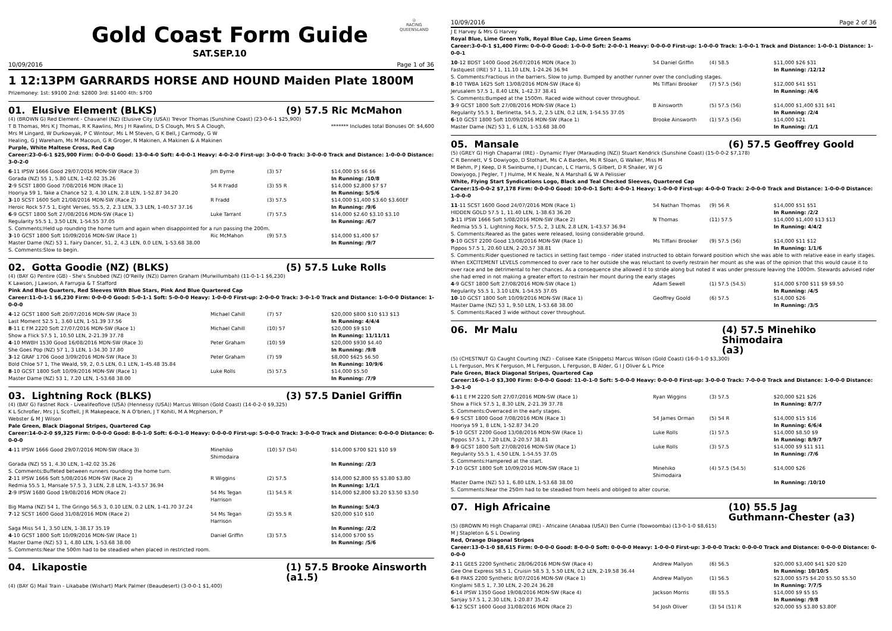Gold Coast Form Guide
SAT.SEP.10
◎
RACING
QUEENSLAND
10/09/2016 Page 1 of 36
1 12:13PM GARRARDS HORSE AND HOUND Maiden Plate 1800M
Prizemoney: 1st: $9100 2nd: $2800 3rd: $1400 4th: $700
01. Elusive Element (BLKS) (9) 57.5 Ric McMahon
(4) (BROWN G) Red Element - Chavanel (NZ) (Elusive City (USA)) Trevor Thomas (Sunshine Coast) (23-0-6-1 $25,900)
T B Thomas, Mrs K J Thomas, R K Rawlins, Mrs J H Rawlins, D S Clough, Mrs S A Clough, ******* Includes total Bonuses Of: $4,600
Mrs M Lingard, W Durkowyak, P C Wintour, Ms L M Steven, G K Bell, J Carmody, G W
Healing, G J Wareham, Ms M Macoun, G R Groger, N Makinen, A Makinen & A Makinen
Purple, White Maltese Cross, Red Cap
Career:23-0-6-1 $25,900 Firm: 0-0-0-0 Good: 13-0-4-0 Soft: 4-0-0-1 Heavy: 4-0-2-0 First-up: 3-0-0-0 Track: 3-0-0-0 Track and Distance: 1-0-0-0 Distance: 3-0-2-0
| 6 -11 IPSW 1666 Good 29/07/2016 MDN-SW (Race 3) | Jim Byrne | (3) 57 | $14,000 $5 $6 $6 |
| Gorada (NZ) 55 1, 5.80 LEN, 1-42.02 35.26 | | | In Running: /10/8 |
| 2 -9 SCST 1800 Good 7/08/2016 MDN (Race 1) | 54 R Fradd | (3) 55 R | $14,000 $2,800 $7 $7 |
| Hooriya 59 1, Take a Chance 52 3, 4.30 LEN, 2.8 LEN, 1-52.87 34.20 | | | In Running: 5/5/6 |
| 3 -10 SCST 1600 Soft 21/08/2016 MDN-SW (Race 2) | R Fradd | (3) 57.5 | $14,000 $1,400 $3.60 $3.60EF |
| Heroic Rock 57.5 1, Eight Verses, 55.5, 2, 2.3 LEN, 3.3 LEN, 1-40.57 37.16 | | | In Running: /9/6 |
| 6 -9 GCST 1800 Soft 27/08/2016 MDN-SW (Race 1) | Luke Tarrant | (7) 57.5 | $14,000 $2.60 $3.10 $3.10 |
| Regularity 55.5 1, 3.50 LEN, 1-54.55 37.05 | | | In Running: /6/7 |
| S. Comments:Held up rounding the home turn and again when disappointed for a run passing the 200m. | | | |
| 3 -10 GCST 1800 Soft 10/09/2016 MDN-SW (Race 1) | Ric McMahon | (9) 57.5 | $14,000 $1,400 $7 |
| Master Dame (NZ) 53 1, Fairy Dancer, 51, 2, 4.3 LEN, 0.0 LEN, 1-53.68 38.00 | | | In Running: /9/7 |
| S. Comments:Slow to begin. | | | |
02. Gotta Goodie (NZ) (BLKS) (5) 57.5 Luke Rolls
(4) (BAY G) Pentire (GB) - She's Snubbed (NZ) (O'Reilly (NZ)) Darren Graham (Murwillumbah) (11-0-1-1 $6,230)
K Lawson, J Lawson, A Farrugia & T Stafford
Pink And Blue Quarters, Red Sleeves With Blue Stars, Pink And Blue Quartered Cap
Career:11-0-1-1 $6,230 Firm: 0-0-0-0 Good: 5-0-1-1 Soft: 5-0-0-0 Heavy: 1-0-0-0 First-up: 2-0-0-0 Track: 3-0-1-0 Track and Distance: 1-0-0-0 Distance: 1-0-0-0
| 4 -12 GCST 1800 Soft 20/07/2016 MDN-SW (Race 3) | Michael Cahill | (7) 57 | $20,000 $800 $10 $13 $13 |
| Last Moment 52.5 1, 3.60 LEN, 1-51.39 37.56 | | | In Running: 4/4/4 |
| 8 -11 E FM 2220 Soft 27/07/2016 MDN-SW (Race 1) | Michael Cahill | (10) 57 | $20,000 $9 $10 |
| Show a Flick 57.5 1, 10.50 LEN, 2-21.39 37.78 | | | In Running: 11/11/11 |
| 4 -10 MWBH 1530 Good 16/08/2016 MDN-SW (Race 3) | Peter Graham | (10) 59 | $20,000 $930 $4.40 |
| She Goes Pop (NZ) 57 1, 3 LEN, 1-34.30 37.80 | | | In Running: /9/8 |
| 3 -12 GRAF 1706 Good 3/09/2016 MDN-SW (Race 3) | Peter Graham | (7) 59 | $8,000 $625 $6.50 |
| Bold Chloe 57 1, The Weald, 59, 2, 0.5 LEN, 0.1 LEN, 1-45.48 35.84 | | | In Running: 10/9/6 |
| 8 -10 GCST 1800 Soft 10/09/2016 MDN-SW (Race 1) | Luke Rolls | (5) 57.5 | $14,000 $5.50 |
| Master Dame (NZ) 53 1, 7.20 LEN, 1-53.68 38.00 | | | In Running: /7/9 |
03. Lightning Rock (BLKS) (3) 57.5 Daniel Griffin
(4) (BAY G) Fastnet Rock - Livealifeoflove (USA) (Hennessy (USA)) Marcus Wilson (Gold Coast) (14-0-2-0 $9,325)
K L Schrofler, Mrs J L Scoffell, J R Makepeace, N A O'brien, J T Kohiti, M A Mcpherson, P
Webster & M J Wilson
Pale Green, Black Diagonal Stripes, Quartered Cap
Career:14-0-2-0 $9,325 Firm: 0-0-0-0 Good: 8-0-1-0 Soft: 6-0-1-0 Heavy: 0-0-0-0 First-up: 5-0-0-0 Track: 3-0-0-0 Track and Distance: 0-0-0-0 Distance: 0-0-0-0
| 4 -11 IPSW 1666 Good 29/07/2016 MDN-SW (Race 3) | Minehiko Shimodaira | (10) 57 (54) | $14,000 $700 $21 $10 $9 |
| Gorada (NZ) 55 1, 4.30 LEN, 1-42.02 35.26 | | | In Running: /2/3 |
| S. Comments:Buffeted between runners rounding the home turn. | | | |
| 2 -11 IPSW 1666 Soft 5/08/2016 MDN-SW (Race 2) | R Wiggins | (2) 57.5 | $14,000 $2,800 $5 $3.80 $3.80 |
| Redmia 55.5 1, Mansale 57.5 3, 3 LEN, 2.8 LEN, 1-43.57 36.94 | | | In Running: 1/1/1 |
| 2 -9 IPSW 1680 Good 19/08/2016 MDN (Race 2) | 54 Ms Tegan Harrison | (1) 54.5 R | $14,000 $2,800 $3.20 $3.50 $3.50 |
| Big Mama (NZ) 54 1, The Gringo 56.5 3, 0.10 LEN, 0.2 LEN, 1-41.70 37.24 | | | In Running: 5/4/3 |
| 7 -12 SCST 1600 Good 31/08/2016 MDN (Race 2) | 54 Ms Tegan Harrison | (2) 55.5 R | $20,000 $10 $10 |
| Saga Miss 54 1, 3.50 LEN, 1-38.17 35.19 | | | In Running: /2/2 |
| 4 -10 GCST 1800 Soft 10/09/2016 MDN-SW (Race 1) | Daniel Griffin | (3) 57.5 | $14,000 $700 $5 |
| Master Dame (NZ) 53 1, 4.80 LEN, 1-53.68 38.00 | | | In Running: /5/6 |
| S. Comments:Near the 500m had to be steadied when placed in restricted room. | | | |
04. Likapostie (1) 57.5 Brooke Ainsworth
(a1.5)
(4) (BAY G) Mail Train - Likababe (Wishart) Mark Palmer (Beaudesert) (3-0-0-1 $1,400)
10/09/2016 Page 2 of 36
J E Harvey & Mrs G Harvey
Royal Blue, Lime Green Yolk, Royal Blue Cap, Lime Green Seams
Career:3-0-0-1 $1,400 Firm: 0-0-0-0 Good: 1-0-0-0 Soft: 2-0-0-1 Heavy: 0-0-0-0 First-up: 1-0-0-0 Track: 1-0-0-1 Track and Distance: 1-0-0-1 Distance: 1-0-0-1
| 10 -12 BDST 1400 Good 26/07/2016 MDN (Race 3) | 54 Daniel Griffin | (4) 58.5 | $11,000 $26 $31 |
| Fastquest (IRE) 57 1, 11.10 LEN, 1-24.26 36.94 | | | In Running: /12/12 |
| S. Comments:Fractious in the barriers. Slow to jump. Bumped by another runner over the concluding stages. | | | |
| 8 -10 TWBA 1625 Soft 13/08/2016 MDN-SW (Race 6) | Ms Tiffani Brooker | (7) 57.5 (56) | $12,000 $41 $51 |
| Jerusalem 57.5 1, 8.40 LEN, 1-42.37 38.41 | | | In Running: /4/6 |
| S. Comments:Bumped at the 1500m. Raced wide without cover throughout. | | | |
| 3 -9 GCST 1800 Soft 27/08/2016 MDN-SW (Race 1) | B Ainsworth | (5) 57.5 (56) | $14,000 $1,400 $31 $41 |
| Regularity 55.5 1, Berlinetta, 54.5, 2, 2.5 LEN, 0.2 LEN, 1-54.55 37.05 | | | In Running: /2/4 |
| 6 -10 GCST 1800 Soft 10/09/2016 MDN-SW (Race 1) | Brooke Ainsworth | (1) 57.5 (56) | $14,000 $21 |
| Master Dame (NZ) 53 1, 6 LEN, 1-53.68 38.00 | | | In Running: /1/1 |
05. Mansale (6) 57.5 Geoffrey Goold
(5) (GREY G) High Chaparral (IRE) - Dynamic Flyer (Marauding (NZ)) Stuart Kendrick (Sunshine Coast) (15-0-0-2 $7,178)
C R Bennett, V S Dowiyogo, D Stothart, Ms C A Barden, Ms R Sloan, G Walker, Miss M
M Behm, P J Keep, D R Swinburne, I J Duncan, L C Harris, S Gilbert, D R Shailer, W J G
Dowiyogo, J Pegler, T J Hulme, M K Neale, N A Marshall & W A Pelissier
White, Flying Start Syndications Logo, Black and Teal Checked Sleeves, Quartered Cap
Career:15-0-0-2 $7,178 Firm: 0-0-0-0 Good: 10-0-0-1 Soft: 4-0-0-1 Heavy: 1-0-0-0 First-up: 4-0-0-0 Track: 2-0-0-0 Track and Distance: 1-0-0-0 Distance: 1-0-0-0
| 11 -11 SCST 1600 Good 24/07/2016 MDN (Race 1) | 54 Nathan Thomas | (9) 56 R | $14,000 $51 $51 |
| HIDDEN GOLD 57.5 1, 11.40 LEN, 1-38.63 36.20 | | | In Running: /2/2 |
| 3 -11 IPSW 1666 Soft 5/08/2016 MDN-SW (Race 2) | N Thomas | (11) 57.5 | $14,000 $1,400 $13 $13 |
| Redmia 55.5 1, Lightning Rock, 57.5, 2, 3 LEN, 2.8 LEN, 1-43.57 36.94 | | | In Running: 4/4/2 |
| S. Comments:Reared as the gates were released, losing considerable ground. | | | |
| 9 -10 GCST 2200 Good 13/08/2016 MDN-SW (Race 1) | Ms Tiffani Brooker | (9) 57.5 (56) | $14,000 $11 $12 |
| Pippos 57.5 1, 20.60 LEN, 2-20.57 38.81 | | | In Running: 1/1/6 |
| S. Comments:Rider questioned re tactics in setting fast tempo - rider stated instructed to obtain forward position which she was able to with relative ease in early stages. When EXCITEMENT LEVELS commenced to over race to her outside she was reluctant to overly restrain her mount as she was of the opinion that this would cause it to over race and be detrimental to her chances. As a consequence she allowed it to stride along but noted it was under pressure leaving the 1000m. Stewards advised rider she had erred in not making a greater effort to restrain her mount during the early stages | | | |
| 4 -9 GCST 1800 Soft 27/08/2016 MDN-SW (Race 1) | Adam Sewell | (1) 57.5 (54.5) | $14,000 $700 $11 $9 $9.50 |
| Regularity 55.5 1, 3.10 LEN, 1-54.55 37.05 | | | In Running: /4/5 |
| 10 -10 GCST 1800 Soft 10/09/2016 MDN-SW (Race 1) | Geoffrey Goold | (6) 57.5 | $14,000 $26 |
| Master Dame (NZ) 53 1, 9.50 LEN, 1-53.68 38.00 | | | In Running: /3/5 |
| S. Comments:Raced 3 wide without cover throughout. | | | |
06. Mr Malu (4) 57.5 Minehiko Shimodaira
(a3)
(5) (CHESTNUT G) Caught Courting (NZ) - Colisee Kate (Snippets) Marcus Wilson (Gold Coast) (16-0-1-0 $3,300)
L L Ferguson, Mrs K Ferguson, M L Ferguson, L Ferguson, B Alder, G I J Oliver & L Price
Pale Green, Black Diagonal Stripes, Quartered Cap
Career:16-0-1-0 $3,300 Firm: 0-0-0-0 Good: 11-0-1-0 Soft: 5-0-0-0 Heavy: 0-0-0-0 First-up: 3-0-0-0 Track: 7-0-0-0 Track and Distance: 1-0-0-0 Distance: 3-0-1-0
| 6 -11 E FM 2220 Soft 27/07/2016 MDN-SW (Race 1) | Ryan Wiggins | (3) 57.5 | $20,000 $21 $26 |
| Show a Flick 57.5 1, 8.30 LEN, 2-21.39 37.78 | | | In Running: 8/7/7 |
| S. Comments:Overraced in the early stages. | | | |
| 6 -9 SCST 1800 Good 7/08/2016 MDN (Race 1) | 54 James Orman | (5) 54 R | $14,000 $15 $16 |
| Hooriya 59 1, 8 LEN, 1-52.87 34.20 | | | In Running: 6/6/4 |
| 5 -10 GCST 2200 Good 13/08/2016 MDN-SW (Race 1) | Luke Rolls | (1) 57.5 | $14,000 $8.50 $9 |
| Pippos 57.5 1, 7.20 LEN, 2-20.57 38.81 | | | In Running: 8/9/7 |
| 8 -9 GCST 1800 Soft 27/08/2016 MDN-SW (Race 1) | Luke Rolls | (3) 57.5 | $14,000 $9 $11 $11 |
| Regularity 55.5 1, 4.50 LEN, 1-54.55 37.05 | | | In Running: /7/6 |
| S. Comments:Hampered at the start. | | | |
| 7 -10 GCST 1800 Soft 10/09/2016 MDN-SW (Race 1) | Minehiko Shimodaira | (4) 57.5 (54.5) | $14,000 $26 |
| Master Dame (NZ) 53 1, 6.80 LEN, 1-53.68 38.00 | | | In Running: /10/10 |
| S. Comments:Near the 250m had to be steadied from heels and obliged to alter course. | | | |
07. High Africaine (10) 55.5 Jag
Guthmann-Chester (a3)
(5) (BROWN M) High Chaparral (IRE) - Africaine (Anabaa (USA)) Ben Currie (Toowoomba) (13-0-1-0 $8,615)
M J Stapleton & S L Dowling
Red, Orange Diagonal Stripes
Career:13-0-1-0 $8,615 Firm: 0-0-0-0 Good: 8-0-0-0 Soft: 0-0-0-0 Heavy: 1-0-0-0 First-up: 3-0-0-0 Track: 0-0-0-0 Track and Distance: 0-0-0-0 Distance: 0-0-0-0
| 2 -11 GEES 2200 Synthetic 28/06/2016 MDN-SW (Race 4) | Andrew Mallyon | (6) 56.5 | $20,000 $3,400 $41 $20 $20 |
| Gee One Express 58.5 1, Cruisin 58.5 3, 5.50 LEN, 0.2 LEN, 2-19.58 36.44 | | | In Running: 10/10/5 |
| 6 -8 PAKS 2200 Synthetic 8/07/2016 MDN-SW (Race 1) | Andrew Mallyon | (1) 56.5 | $23,000 $575 $4.20 $5.50 $5.50 |
| Kinglami 58.5 1, 7.30 LEN, 2-20.24 36.28 | | | In Running: 7/7/5 |
| 6 -14 IPSW 1350 Good 19/08/2016 MDN-SW (Race 4) | Jackson Morris | (8) 55.5 | $14,000 $9 $5 $5 |
| Sanjay 57.5 1, 2.30 LEN, 1-20.87 35.42 | | | In Running: /9/8 |
| 6 -12 SCST 1600 Good 31/08/2016 MDN (Race 2) | 54 Josh Oliver | (3) 54 (51) R | $20,000 $5 $3.80 $3.80F |